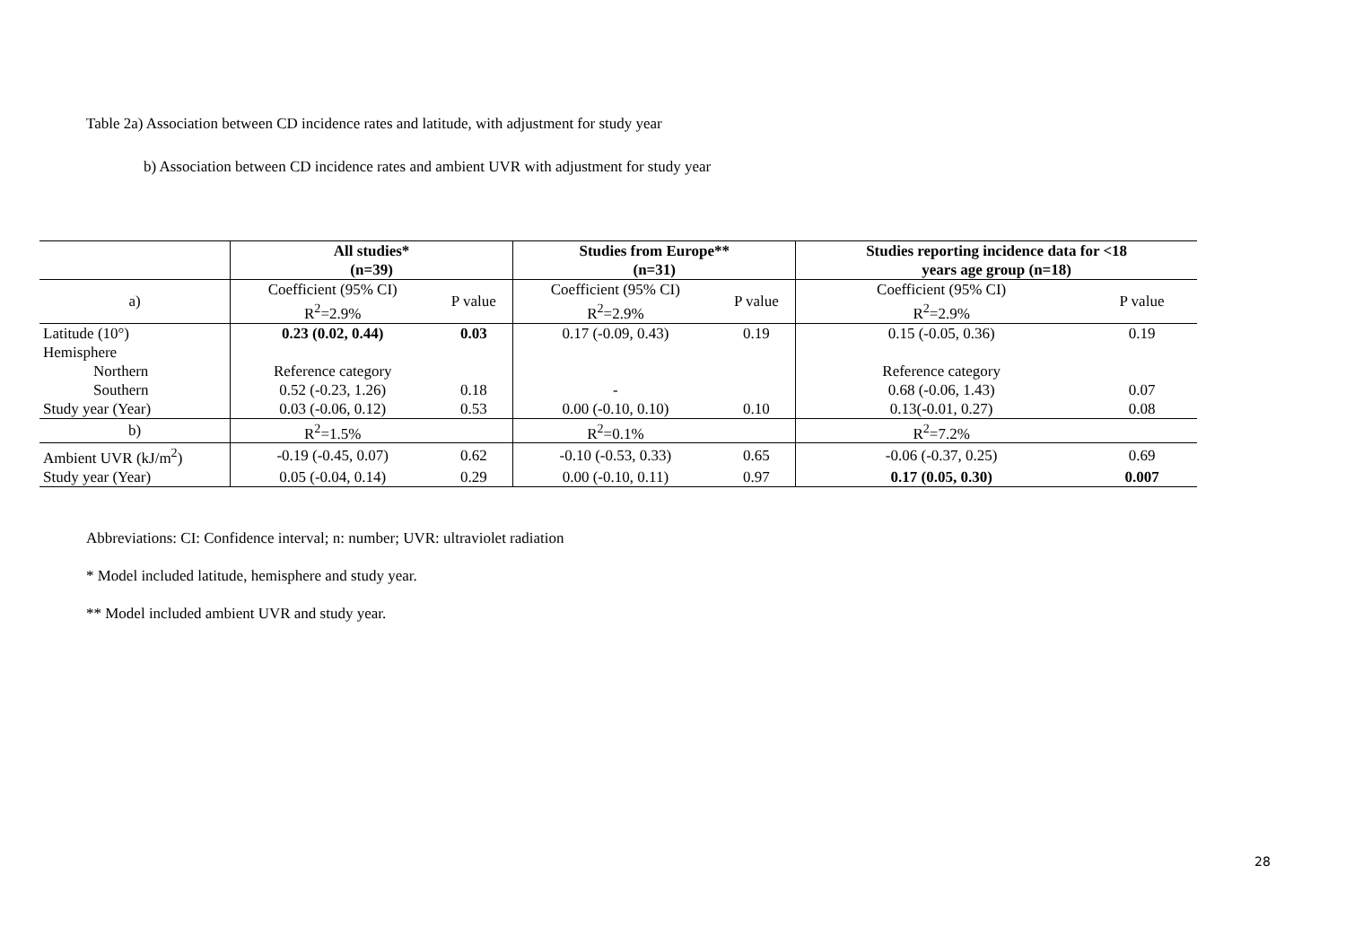Table 2a) Association between CD incidence rates and latitude, with adjustment for study year
b) Association between CD incidence rates and ambient UVR with adjustment for study year
| | All studies* (n=39) | | Studies from Europe** (n=31) | | Studies reporting incidence data for <18 years age group (n=18) | |
| --- | --- | --- | --- | --- | --- | --- |
| a) | Coefficient (95% CI) R<sup>2</sup>=2.9% | P value | Coefficient (95% CI) R<sup>2</sup>=2.9% | P value | Coefficient (95% CI) R<sup>2</sup>=2.9% | P value |
| Latitude (10°) | 0.23 (0.02, 0.44) | 0.03 | 0.17 (-0.09, 0.43) | 0.19 | 0.15 (-0.05, 0.36) | 0.19 |
| Hemisphere | | | | | | |
| Northern | Reference category | | | | Reference category | |
| Southern | 0.52 (-0.23, 1.26) | 0.18 | - | | 0.68 (-0.06, 1.43) | 0.07 |
| Study year (Year) | 0.03 (-0.06, 0.12) | 0.53 | 0.00 (-0.10, 0.10) | 0.10 | 0.13(-0.01, 0.27) | 0.08 |
| b) | R<sup>2</sup>=1.5% | | R<sup>2</sup>=0.1% | | R<sup>2</sup>=7.2% | |
| Ambient UVR (kJ/m<sup>2</sup>) | -0.19 (-0.45, 0.07) | 0.62 | -0.10 (-0.53, 0.33) | 0.65 | -0.06 (-0.37, 0.25) | 0.69 |
| Study year (Year) | 0.05 (-0.04, 0.14) | 0.29 | 0.00 (-0.10, 0.11) | 0.97 | 0.17 (0.05, 0.30) | 0.007 |
Abbreviations: CI: Confidence interval; n: number; UVR: ultraviolet radiation
* Model included latitude, hemisphere and study year.
** Model included ambient UVR and study year.
28